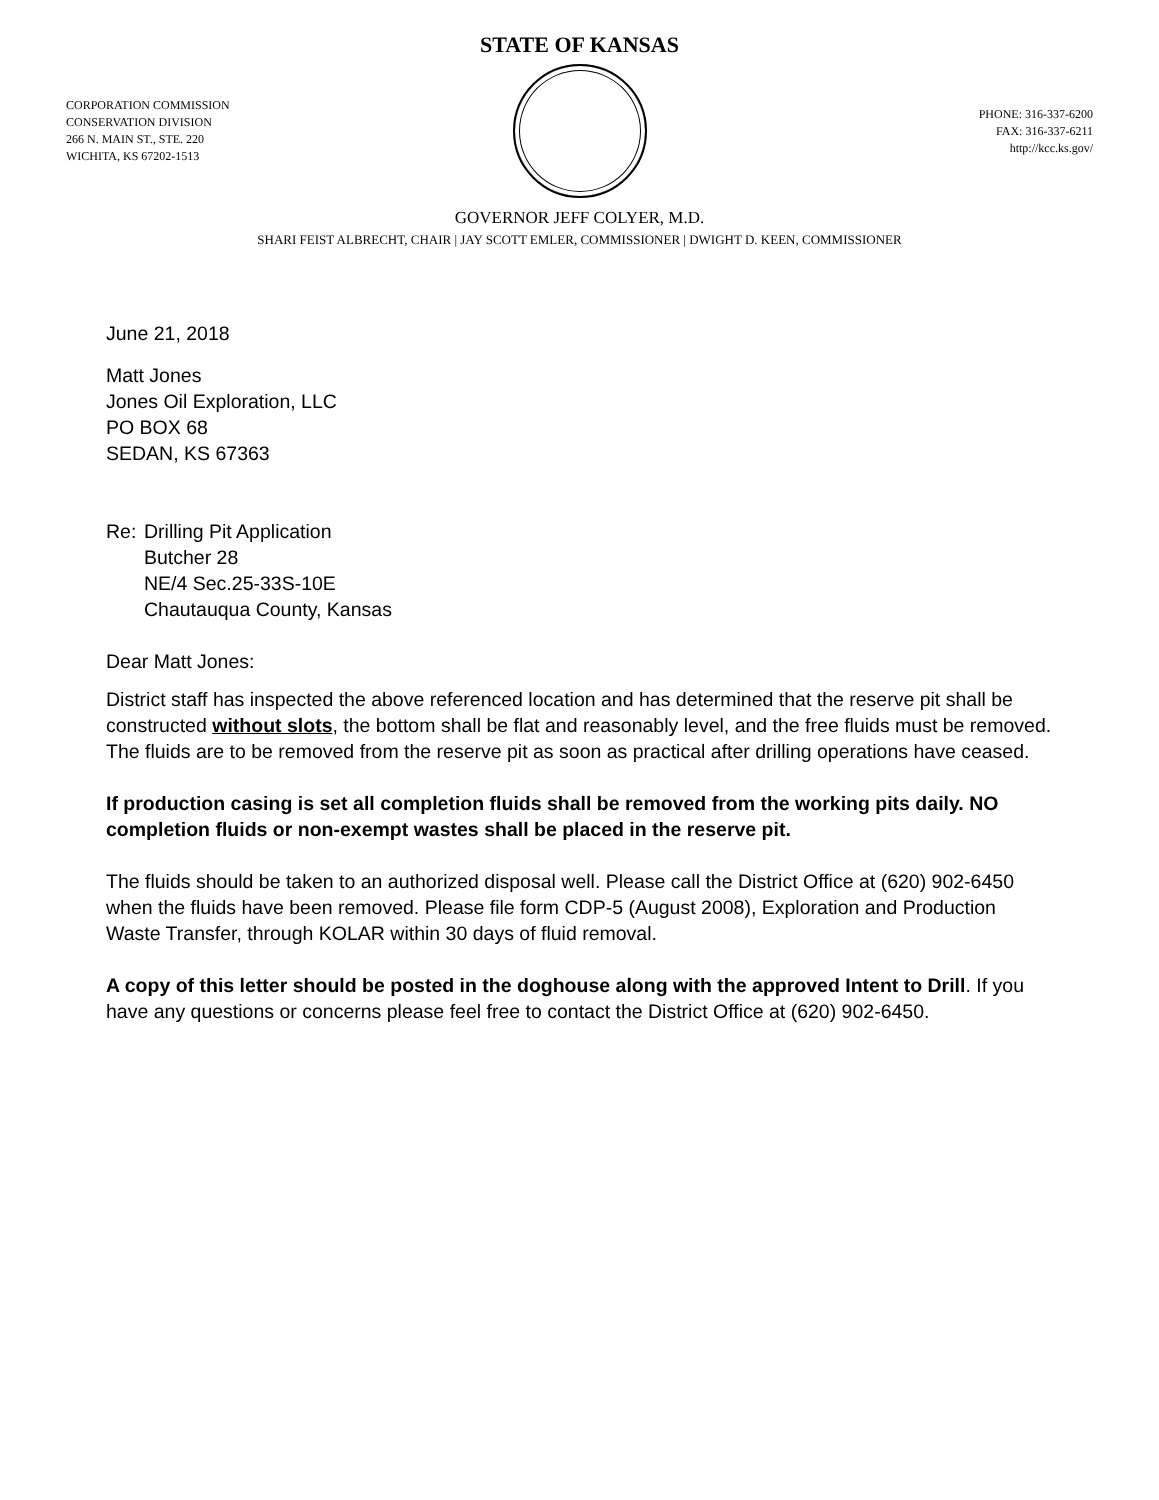STATE OF KANSAS
CORPORATION COMMISSION
CONSERVATION DIVISION
266 N. MAIN ST., STE. 220
WICHITA, KS 67202-1513
PHONE: 316-337-6200
FAX: 316-337-6211
http://kcc.ks.gov/
GOVERNOR JEFF COLYER, M.D.
SHARI FEIST ALBRECHT, CHAIR | JAY SCOTT EMLER, COMMISSIONER | DWIGHT D. KEEN, COMMISSIONER
June 21, 2018
Matt Jones
Jones Oil Exploration, LLC
PO BOX 68
SEDAN, KS 67363
Re: Drilling Pit Application
Butcher 28
NE/4 Sec.25-33S-10E
Chautauqua County, Kansas
Dear Matt Jones:
District staff has inspected the above referenced location and has determined that the reserve pit shall be constructed without slots, the bottom shall be flat and reasonably level, and the free fluids must be removed. The fluids are to be removed from the reserve pit as soon as practical after drilling operations have ceased.
If production casing is set all completion fluids shall be removed from the working pits daily. NO completion fluids or non-exempt wastes shall be placed in the reserve pit.
The fluids should be taken to an authorized disposal well. Please call the District Office at (620) 902-6450 when the fluids have been removed. Please file form CDP-5 (August 2008), Exploration and Production Waste Transfer, through KOLAR within 30 days of fluid removal.
A copy of this letter should be posted in the doghouse along with the approved Intent to Drill. If you have any questions or concerns please feel free to contact the District Office at (620) 902-6450.